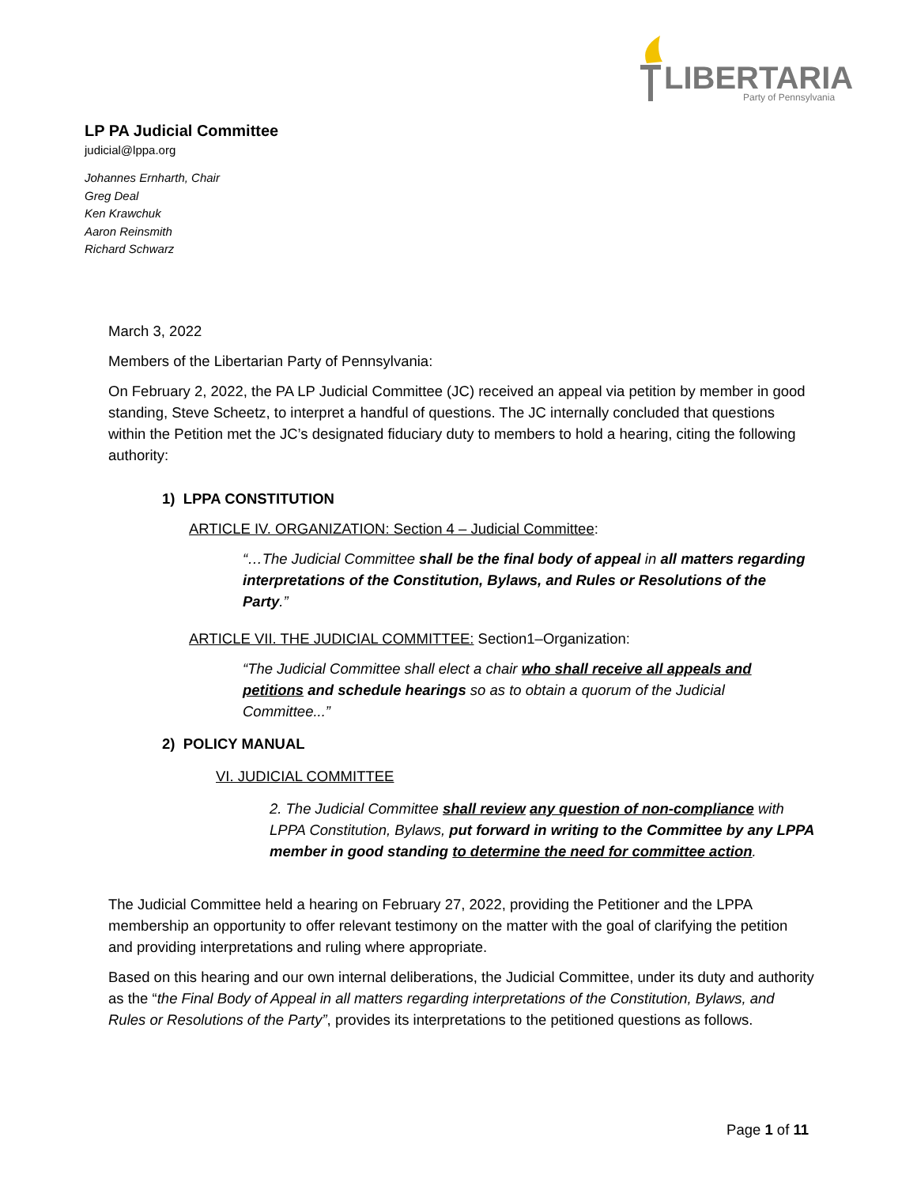LIBERTARIAN
Party of Pennsylvania
LP PA Judicial Committee
judicial@lppa.org
Johannes Ernharth, Chair
Greg Deal
Ken Krawchuk
Aaron Reinsmith
Richard Schwarz
March 3, 2022
Members of the Libertarian Party of Pennsylvania:
On February 2, 2022, the PA LP Judicial Committee (JC) received an appeal via petition by member in good standing, Steve Scheetz, to interpret a handful of questions. The JC internally concluded that questions within the Petition met the JC’s designated fiduciary duty to members to hold a hearing, citing the following authority:
1) LPPA CONSTITUTION
ARTICLE IV. ORGANIZATION: Section 4 – Judicial Committee:
“…The Judicial Committee shall be the final body of appeal in all matters regarding interpretations of the Constitution, Bylaws, and Rules or Resolutions of the Party.”
ARTICLE VII. THE JUDICIAL COMMITTEE: Section1–Organization:
“The Judicial Committee shall elect a chair who shall receive all appeals and petitions and schedule hearings so as to obtain a quorum of the Judicial Committee...”
2) POLICY MANUAL
VI. JUDICIAL COMMITTEE
2. The Judicial Committee shall review any question of non-compliance with LPPA Constitution, Bylaws, put forward in writing to the Committee by any LPPA member in good standing to determine the need for committee action.
The Judicial Committee held a hearing on February 27, 2022, providing the Petitioner and the LPPA membership an opportunity to offer relevant testimony on the matter with the goal of clarifying the petition and providing interpretations and ruling where appropriate.
Based on this hearing and our own internal deliberations, the Judicial Committee, under its duty and authority as the “the Final Body of Appeal in all matters regarding interpretations of the Constitution, Bylaws, and Rules or Resolutions of the Party”, provides its interpretations to the petitioned questions as follows.
Page 1 of 11